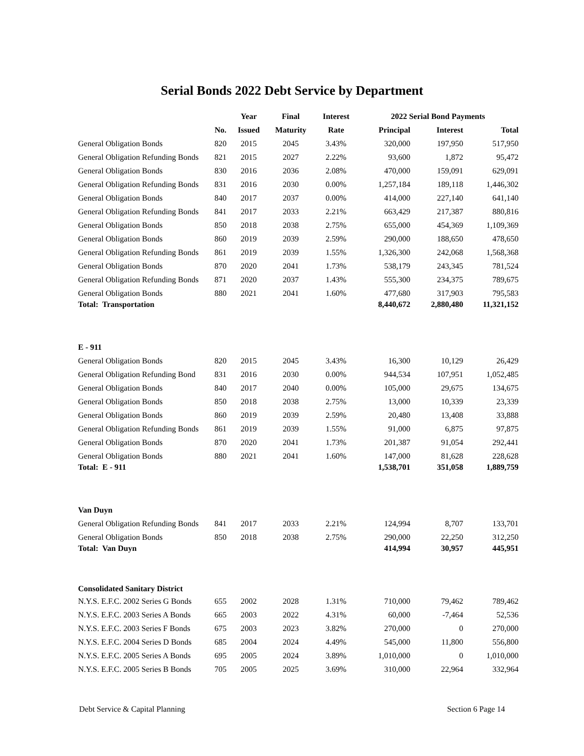Serial Bonds 2022 Debt Service by Department
| | | Year | Final | Interest | 2022 Serial Bond Payments | | |
| --- | --- | --- | --- | --- | --- | --- | --- |
| | No. | Issued | Maturity | Rate | Principal | Interest | Total |
| General Obligation Bonds | 820 | 2015 | 2045 | 3.43% | 320,000 | 197,950 | 517,950 |
| General Obligation Refunding Bonds | 821 | 2015 | 2027 | 2.22% | 93,600 | 1,872 | 95,472 |
| General Obligation Bonds | 830 | 2016 | 2036 | 2.08% | 470,000 | 159,091 | 629,091 |
| General Obligation Refunding Bonds | 831 | 2016 | 2030 | 0.00% | 1,257,184 | 189,118 | 1,446,302 |
| General Obligation Bonds | 840 | 2017 | 2037 | 0.00% | 414,000 | 227,140 | 641,140 |
| General Obligation Refunding Bonds | 841 | 2017 | 2033 | 2.21% | 663,429 | 217,387 | 880,816 |
| General Obligation Bonds | 850 | 2018 | 2038 | 2.75% | 655,000 | 454,369 | 1,109,369 |
| General Obligation Bonds | 860 | 2019 | 2039 | 2.59% | 290,000 | 188,650 | 478,650 |
| General Obligation Refunding Bonds | 861 | 2019 | 2039 | 1.55% | 1,326,300 | 242,068 | 1,568,368 |
| General Obligation Bonds | 870 | 2020 | 2041 | 1.73% | 538,179 | 243,345 | 781,524 |
| General Obligation Refunding Bonds | 871 | 2020 | 2037 | 1.43% | 555,300 | 234,375 | 789,675 |
| General Obligation Bonds | 880 | 2021 | 2041 | 1.60% | 477,680 | 317,903 | 795,583 |
| Total: Transportation | | | | | 8,440,672 | 2,880,480 | 11,321,152 |
| E - 911 | | | | | | | |
| General Obligation Bonds | 820 | 2015 | 2045 | 3.43% | 16,300 | 10,129 | 26,429 |
| General Obligation Refunding Bond | 831 | 2016 | 2030 | 0.00% | 944,534 | 107,951 | 1,052,485 |
| General Obligation Bonds | 840 | 2017 | 2040 | 0.00% | 105,000 | 29,675 | 134,675 |
| General Obligation Bonds | 850 | 2018 | 2038 | 2.75% | 13,000 | 10,339 | 23,339 |
| General Obligation Bonds | 860 | 2019 | 2039 | 2.59% | 20,480 | 13,408 | 33,888 |
| General Obligation Refunding Bonds | 861 | 2019 | 2039 | 1.55% | 91,000 | 6,875 | 97,875 |
| General Obligation Bonds | 870 | 2020 | 2041 | 1.73% | 201,387 | 91,054 | 292,441 |
| General Obligation Bonds | 880 | 2021 | 2041 | 1.60% | 147,000 | 81,628 | 228,628 |
| Total: E - 911 | | | | | 1,538,701 | 351,058 | 1,889,759 |
| Van Duyn | | | | | | | |
| General Obligation Refunding Bonds | 841 | 2017 | 2033 | 2.21% | 124,994 | 8,707 | 133,701 |
| General Obligation Bonds | 850 | 2018 | 2038 | 2.75% | 290,000 | 22,250 | 312,250 |
| Total: Van Duyn | | | | | 414,994 | 30,957 | 445,951 |
| Consolidated Sanitary District | | | | | | | |
| N.Y.S. E.F.C. 2002 Series G Bonds | 655 | 2002 | 2028 | 1.31% | 710,000 | 79,462 | 789,462 |
| N.Y.S. E.F.C. 2003 Series A Bonds | 665 | 2003 | 2022 | 4.31% | 60,000 | -7,464 | 52,536 |
| N.Y.S. E.F.C. 2003 Series F Bonds | 675 | 2003 | 2023 | 3.82% | 270,000 | 0 | 270,000 |
| N.Y.S. E.F.C. 2004 Series D Bonds | 685 | 2004 | 2024 | 4.49% | 545,000 | 11,800 | 556,800 |
| N.Y.S. E.F.C. 2005 Series A Bonds | 695 | 2005 | 2024 | 3.89% | 1,010,000 | 0 | 1,010,000 |
| N.Y.S. E.F.C. 2005 Series B Bonds | 705 | 2005 | 2025 | 3.69% | 310,000 | 22,964 | 332,964 |
Debt Service & Capital Planning Section 6 Page 14